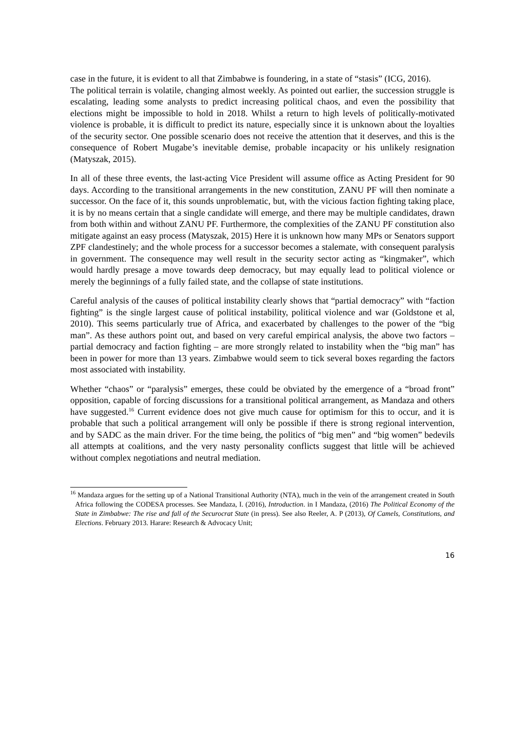case in the future, it is evident to all that Zimbabwe is foundering, in a state of “stasis” (ICG, 2016).
The political terrain is volatile, changing almost weekly. As pointed out earlier, the succession struggle is escalating, leading some analysts to predict increasing political chaos, and even the possibility that elections might be impossible to hold in 2018. Whilst a return to high levels of politically-motivated violence is probable, it is difficult to predict its nature, especially since it is unknown about the loyalties of the security sector. One possible scenario does not receive the attention that it deserves, and this is the consequence of Robert Mugabe’s inevitable demise, probable incapacity or his unlikely resignation (Matyszak, 2015).
In all of these three events, the last-acting Vice President will assume office as Acting President for 90 days. According to the transitional arrangements in the new constitution, ZANU PF will then nominate a successor. On the face of it, this sounds unproblematic, but, with the vicious faction fighting taking place, it is by no means certain that a single candidate will emerge, and there may be multiple candidates, drawn from both within and without ZANU PF. Furthermore, the complexities of the ZANU PF constitution also mitigate against an easy process (Matyszak, 2015) Here it is unknown how many MPs or Senators support ZPF clandestinely; and the whole process for a successor becomes a stalemate, with consequent paralysis in government. The consequence may well result in the security sector acting as “kingmaker”, which would hardly presage a move towards deep democracy, but may equally lead to political violence or merely the beginnings of a fully failed state, and the collapse of state institutions.
Careful analysis of the causes of political instability clearly shows that “partial democracy” with “faction fighting” is the single largest cause of political instability, political violence and war (Goldstone et al, 2010). This seems particularly true of Africa, and exacerbated by challenges to the power of the “big man”. As these authors point out, and based on very careful empirical analysis, the above two factors – partial democracy and faction fighting – are more strongly related to instability when the “big man” has been in power for more than 13 years. Zimbabwe would seem to tick several boxes regarding the factors most associated with instability.
Whether “chaos” or “paralysis” emerges, these could be obviated by the emergence of a “broad front” opposition, capable of forcing discussions for a transitional political arrangement, as Mandaza and others have suggested.<sup>16</sup> Current evidence does not give much cause for optimism for this to occur, and it is probable that such a political arrangement will only be possible if there is strong regional intervention, and by SADC as the main driver. For the time being, the politics of “big men” and “big women” bedevils all attempts at coalitions, and the very nasty personality conflicts suggest that little will be achieved without complex negotiations and neutral mediation.
<sup>16</sup> Mandaza argues for the setting up of a National Transitional Authority (NTA), much in the vein of the arrangement created in South Africa following the CODESA processes. See Mandaza, I. (2016), Introduction. in I Mandaza, (2016) The Political Economy of the State in Zimbabwe: The rise and fall of the Securocrat State (in press). See also Reeler, A. P (2013), Of Camels, Constitutions, and Elections. February 2013. Harare: Research & Advocacy Unit;
16